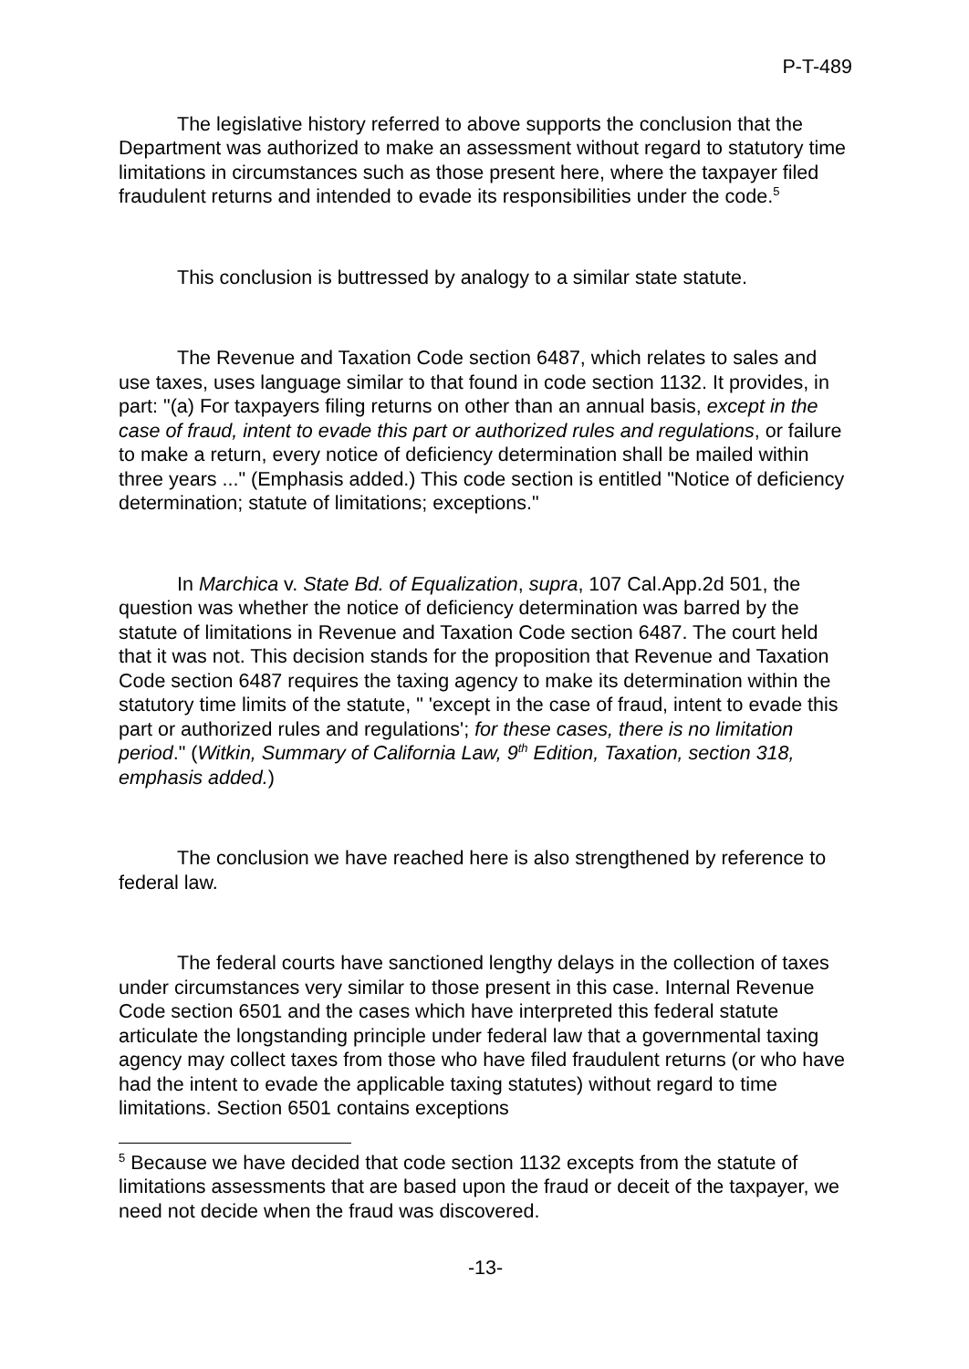P-T-489
The legislative history referred to above supports the conclusion that the Department was authorized to make an assessment without regard to statutory time limitations in circumstances such as those present here, where the taxpayer filed fraudulent returns and intended to evade its responsibilities under the code.<sup>5</sup>
This conclusion is buttressed by analogy to a similar state statute.
The Revenue and Taxation Code section 6487, which relates to sales and use taxes, uses language similar to that found in code section 1132. It provides, in part: "(a) For taxpayers filing returns on other than an annual basis, except in the case of fraud, intent to evade this part or authorized rules and regulations, or failure to make a return, every notice of deficiency determination shall be mailed within three years ..." (Emphasis added.) This code section is entitled "Notice of deficiency determination; statute of limitations; exceptions."
In Marchica v. State Bd. of Equalization, supra, 107 Cal.App.2d 501, the question was whether the notice of deficiency determination was barred by the statute of limitations in Revenue and Taxation Code section 6487. The court held that it was not. This decision stands for the proposition that Revenue and Taxation Code section 6487 requires the taxing agency to make its determination within the statutory time limits of the statute, " 'except in the case of fraud, intent to evade this part or authorized rules and regulations'; for these cases, there is no limitation period." (Witkin, Summary of California Law, 9<sup>th</sup> Edition, Taxation, section 318, emphasis added.)
The conclusion we have reached here is also strengthened by reference to federal law.
The federal courts have sanctioned lengthy delays in the collection of taxes under circumstances very similar to those present in this case. Internal Revenue Code section 6501 and the cases which have interpreted this federal statute articulate the longstanding principle under federal law that a governmental taxing agency may collect taxes from those who have filed fraudulent returns (or who have had the intent to evade the applicable taxing statutes) without regard to time limitations. Section 6501 contains exceptions
<sup>5</sup> Because we have decided that code section 1132 excepts from the statute of limitations assessments that are based upon the fraud or deceit of the taxpayer, we need not decide when the fraud was discovered.
-13-